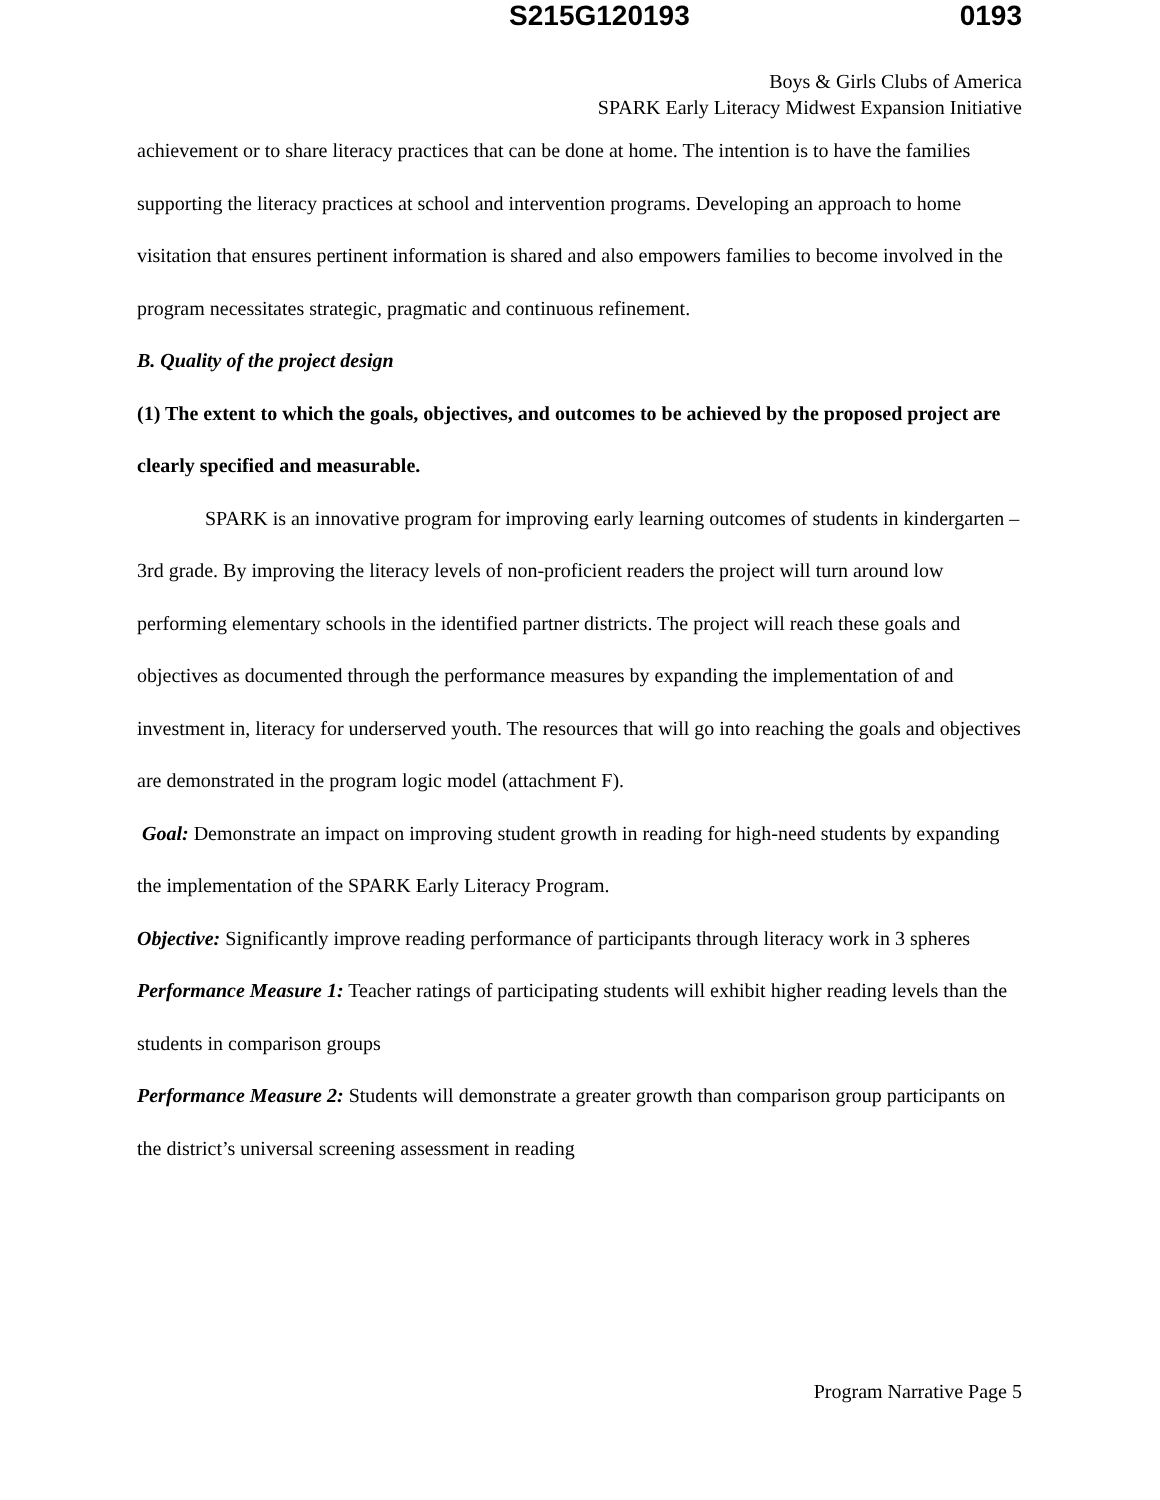S215G120193 0193
Boys & Girls Clubs of America
SPARK Early Literacy Midwest Expansion Initiative
achievement or to share literacy practices that can be done at home. The intention is to have the families supporting the literacy practices at school and intervention programs. Developing an approach to home visitation that ensures pertinent information is shared and also empowers families to become involved in the program necessitates strategic, pragmatic and continuous refinement.
B. Quality of the project design
(1) The extent to which the goals, objectives, and outcomes to be achieved by the proposed project are clearly specified and measurable.
SPARK is an innovative program for improving early learning outcomes of students in kindergarten – 3rd grade. By improving the literacy levels of non-proficient readers the project will turn around low performing elementary schools in the identified partner districts. The project will reach these goals and objectives as documented through the performance measures by expanding the implementation of and investment in, literacy for underserved youth. The resources that will go into reaching the goals and objectives are demonstrated in the program logic model (attachment F).
Goal: Demonstrate an impact on improving student growth in reading for high-need students by expanding the implementation of the SPARK Early Literacy Program.
Objective: Significantly improve reading performance of participants through literacy work in 3 spheres
Performance Measure 1: Teacher ratings of participating students will exhibit higher reading levels than the students in comparison groups
Performance Measure 2: Students will demonstrate a greater growth than comparison group participants on the district’s universal screening assessment in reading
Program Narrative Page 5